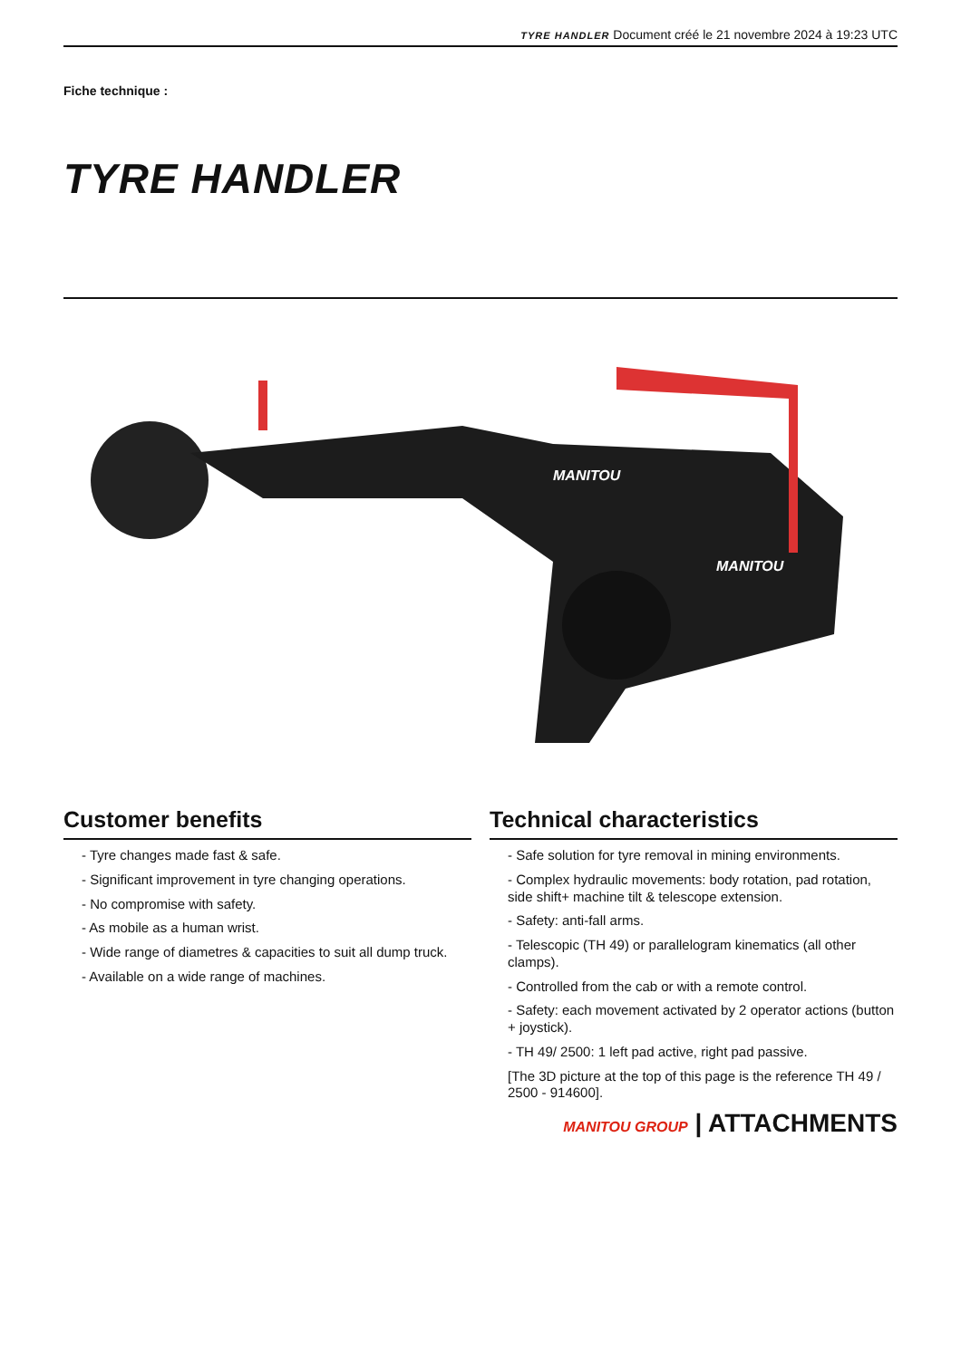TYRE HANDLER Document créé le 21 novembre 2024 à 19:23 UTC
Fiche technique :
TYRE HANDLER
MANITOU
MANITOU
Customer benefits
- Tyre changes made fast & safe.
- Significant improvement in tyre changing operations.
- No compromise with safety.
- As mobile as a human wrist.
- Wide range of diametres & capacities to suit all dump truck.
- Available on a wide range of machines.
Technical characteristics
- Safe solution for tyre removal in mining environments.
- Complex hydraulic movements: body rotation, pad rotation, side shift+ machine tilt & telescope extension.
- Safety: anti-fall arms.
- Telescopic (TH 49) or parallelogram kinematics (all other clamps).
- Controlled from the cab or with a remote control.
- Safety: each movement activated by 2 operator actions (button + joystick).
- TH 49/ 2500: 1 left pad active, right pad passive.
[The 3D picture at the top of this page is the reference TH 49 / 2500 - 914600].
MANITOU GROUP | ATTACHMENTS